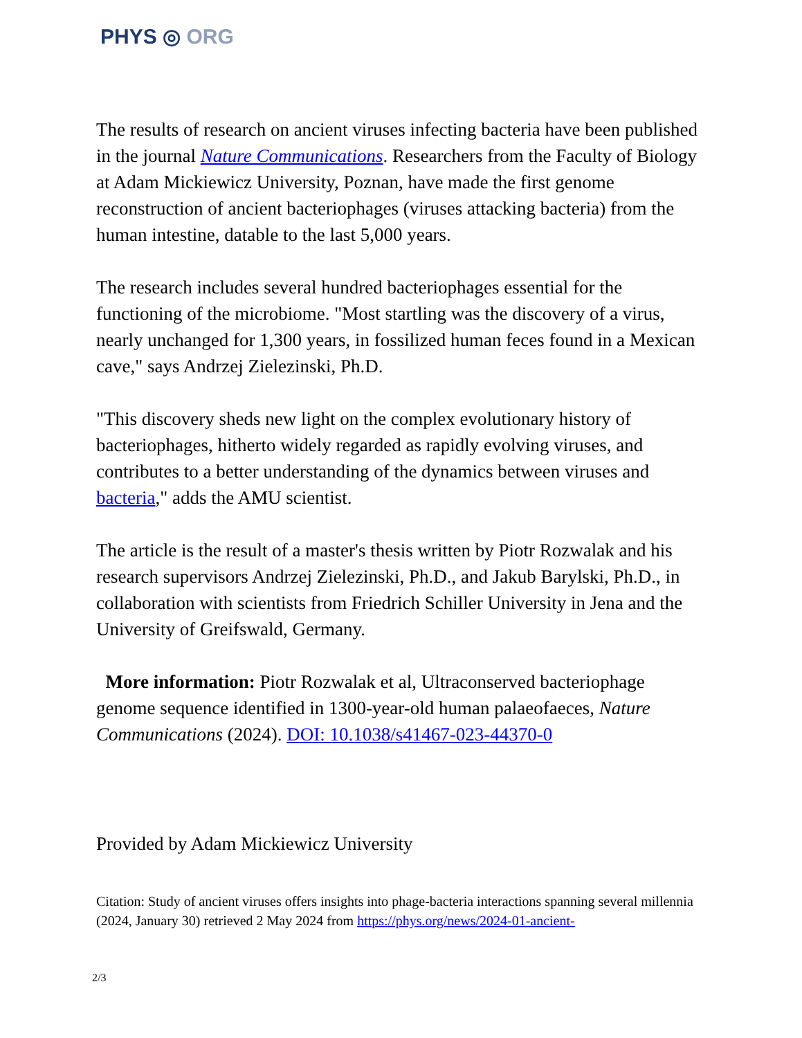PHYS ◎ ORG
The results of research on ancient viruses infecting bacteria have been published in the journal Nature Communications. Researchers from the Faculty of Biology at Adam Mickiewicz University, Poznan, have made the first genome reconstruction of ancient bacteriophages (viruses attacking bacteria) from the human intestine, datable to the last 5,000 years.
The research includes several hundred bacteriophages essential for the functioning of the microbiome. "Most startling was the discovery of a virus, nearly unchanged for 1,300 years, in fossilized human feces found in a Mexican cave," says Andrzej Zielezinski, Ph.D.
"This discovery sheds new light on the complex evolutionary history of bacteriophages, hitherto widely regarded as rapidly evolving viruses, and contributes to a better understanding of the dynamics between viruses and bacteria," adds the AMU scientist.
The article is the result of a master's thesis written by Piotr Rozwalak and his research supervisors Andrzej Zielezinski, Ph.D., and Jakub Barylski, Ph.D., in collaboration with scientists from Friedrich Schiller University in Jena and the University of Greifswald, Germany.
More information: Piotr Rozwalak et al, Ultraconserved bacteriophage genome sequence identified in 1300-year-old human palaeofaeces, Nature Communications (2024). DOI: 10.1038/s41467-023-44370-0
Provided by Adam Mickiewicz University
Citation: Study of ancient viruses offers insights into phage-bacteria interactions spanning several millennia (2024, January 30) retrieved 2 May 2024 from https://phys.org/news/2024-01-ancient-
2/3